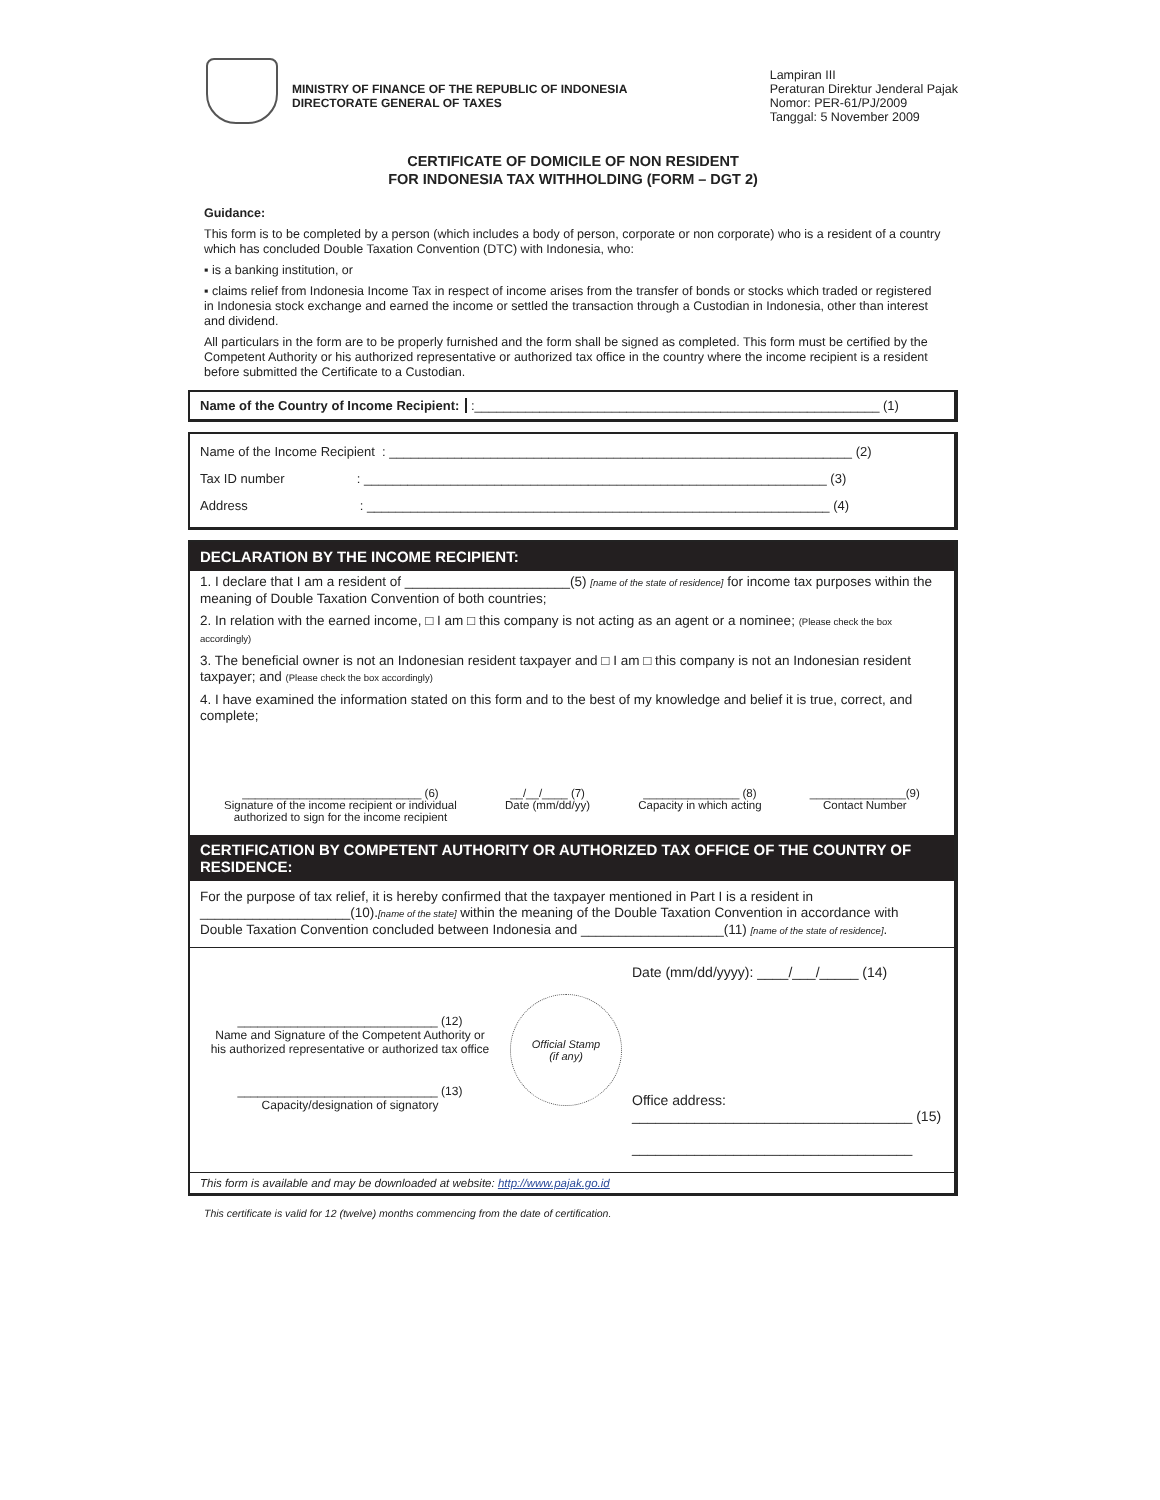MINISTRY OF FINANCE OF THE REPUBLIC OF INDONESIA
DIRECTORATE GENERAL OF TAXES
Lampiran III
Peraturan Direktur Jenderal Pajak
Nomor: PER-61/PJ/2009
Tanggal: 5 November 2009
CERTIFICATE OF DOMICILE OF NON RESIDENT
FOR INDONESIA TAX WITHHOLDING (FORM – DGT 2)
Guidance:
This form is to be completed by a person (which includes a body of person, corporate or non corporate) who is a resident of a country which has concluded Double Taxation Convention (DTC) with Indonesia, who:
▪ is a banking institution, or
▪ claims relief from Indonesia Income Tax in respect of income arises from the transfer of bonds or stocks which traded or registered in Indonesia stock exchange and earned the income or settled the transaction through a Custodian in Indonesia, other than interest and dividend.
All particulars in the form are to be properly furnished and the form shall be signed as completed. This form must be certified by the Competent Authority or his authorized representative or authorized tax office in the country where the income recipient is a resident before submitted the Certificate to a Custodian.
Name of the Country of Income Recipient: :________________________________________________________ (1)
Name of the Income Recipient : ________________________________________________________________ (2)
Tax ID number : ________________________________________________________________ (3)
Address : ________________________________________________________________ (4)
DECLARATION BY THE INCOME RECIPIENT:
1. I declare that I am a resident of ______________________(5) [name of the state of residence] for income tax purposes within the meaning of Double Taxation Convention of both countries;
2. In relation with the earned income, □ I am □ this company is not acting as an agent or a nominee; (Please check the box accordingly)
3. The beneficial owner is not an Indonesian resident taxpayer and □ I am □ this company is not an Indonesian resident taxpayer; and (Please check the box accordingly)
4. I have examined the information stated on this form and to the best of my knowledge and belief it is true, correct, and complete;
____________________________ (6)
Signature of the income recipient or individual
authorized to sign for the income recipient
__/__/____ (7)
Date (mm/dd/yy)
_______________ (8)
Capacity in which acting
_______________(9)
Contact Number
CERTIFICATION BY COMPETENT AUTHORITY OR AUTHORIZED TAX OFFICE OF THE COUNTRY OF RESIDENCE:
For the purpose of tax relief, it is hereby confirmed that the taxpayer mentioned in Part I is a resident in ____________________(10).[name of the state] within the meaning of the Double Taxation Convention in accordance with Double Taxation Convention concluded between Indonesia and ___________________(11) [name of the state of residence].
______________________________ (12)
Name and Signature of the Competent Authority or
his authorized representative or authorized tax office
______________________________ (13)
Capacity/designation of signatory
Official Stamp
(if any)
Date (mm/dd/yyyy): ____/___/_____ (14)
Office address:
____________________________________ (15)
____________________________________
This form is available and may be downloaded at website: http://www.pajak.go.id
This certificate is valid for 12 (twelve) months commencing from the date of certification.